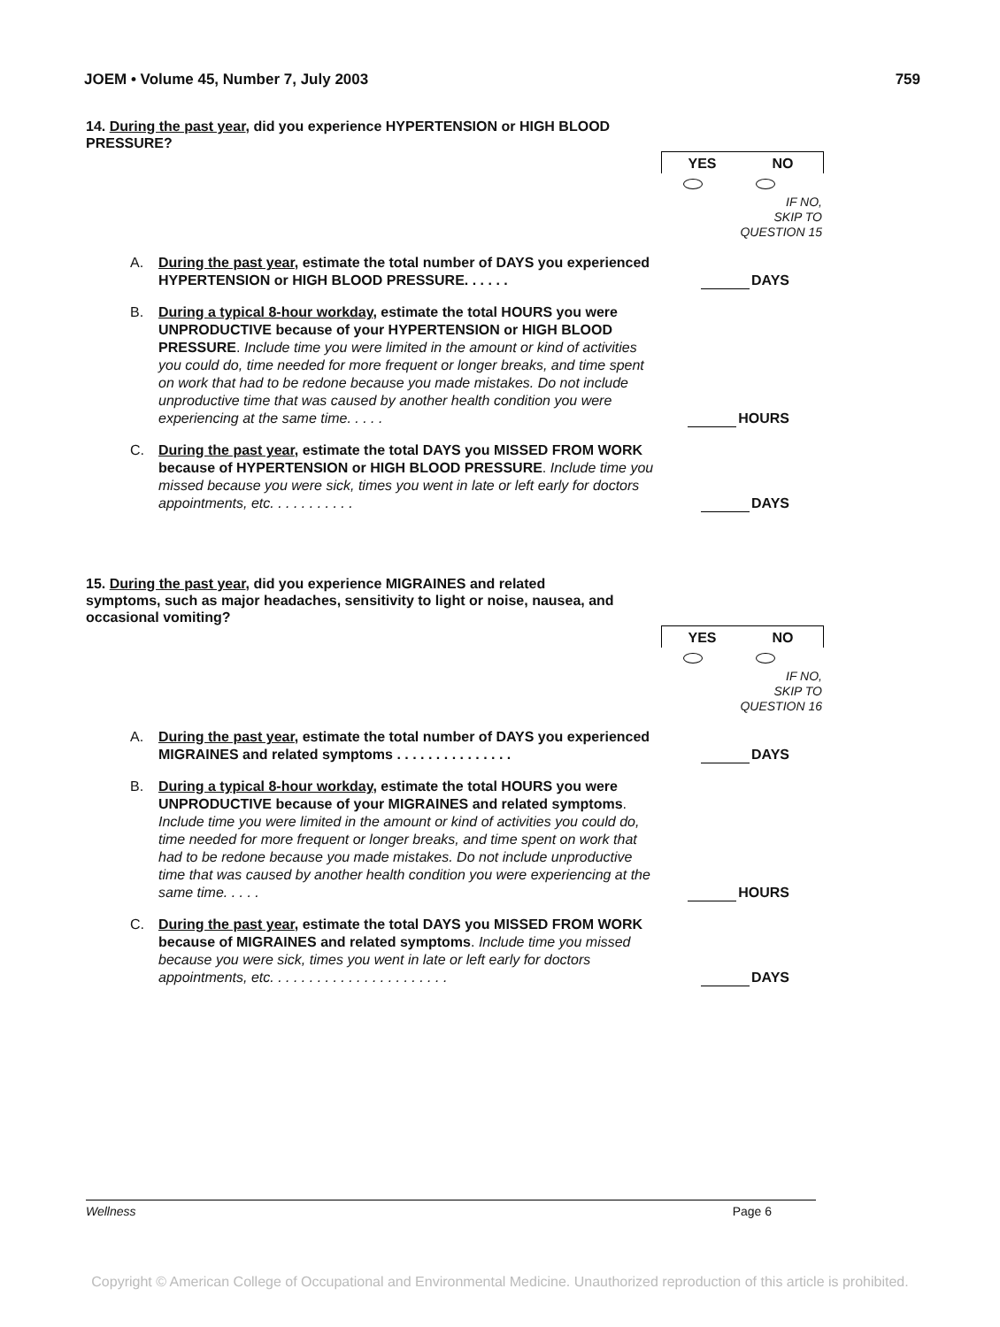JOEM • Volume 45, Number 7, July 2003 759
14. During the past year, did you experience HYPERTENSION or HIGH BLOOD PRESSURE?
YES NO
IF NO,
SKIP TO
QUESTION 15
A. During the past year, estimate the total number of DAYS you experienced HYPERTENSION or HIGH BLOOD PRESSURE. . . . . .
DAYS
B. During a typical 8-hour workday, estimate the total HOURS you were UNPRODUCTIVE because of your HYPERTENSION or HIGH BLOOD PRESSURE. Include time you were limited in the amount or kind of activities you could do, time needed for more frequent or longer breaks, and time spent on work that had to be redone because you made mistakes. Do not include unproductive time that was caused by another health condition you were experiencing at the same time. . . . .
HOURS
C. During the past year, estimate the total DAYS you MISSED FROM WORK because of HYPERTENSION or HIGH BLOOD PRESSURE. Include time you missed because you were sick, times you went in late or left early for doctors appointments, etc. . . . . . . . . . .
DAYS
15. During the past year, did you experience MIGRAINES and related symptoms, such as major headaches, sensitivity to light or noise, nausea, and occasional vomiting?
YES NO
IF NO,
SKIP TO
QUESTION 16
A. During the past year, estimate the total number of DAYS you experienced MIGRAINES and related symptoms . . . . . . . . . . . . . . .
DAYS
B. During a typical 8-hour workday, estimate the total HOURS you were UNPRODUCTIVE because of your MIGRAINES and related symptoms. Include time you were limited in the amount or kind of activities you could do, time needed for more frequent or longer breaks, and time spent on work that had to be redone because you made mistakes. Do not include unproductive time that was caused by another health condition you were experiencing at the same time. . . . .
HOURS
C. During the past year, estimate the total DAYS you MISSED FROM WORK because of MIGRAINES and related symptoms. Include time you missed because you were sick, times you went in late or left early for doctors appointments, etc. . . . . . . . . . . . . . . . . . . . . . .
DAYS
Wellness Page 6
Copyright © American College of Occupational and Environmental Medicine. Unauthorized reproduction of this article is prohibited.